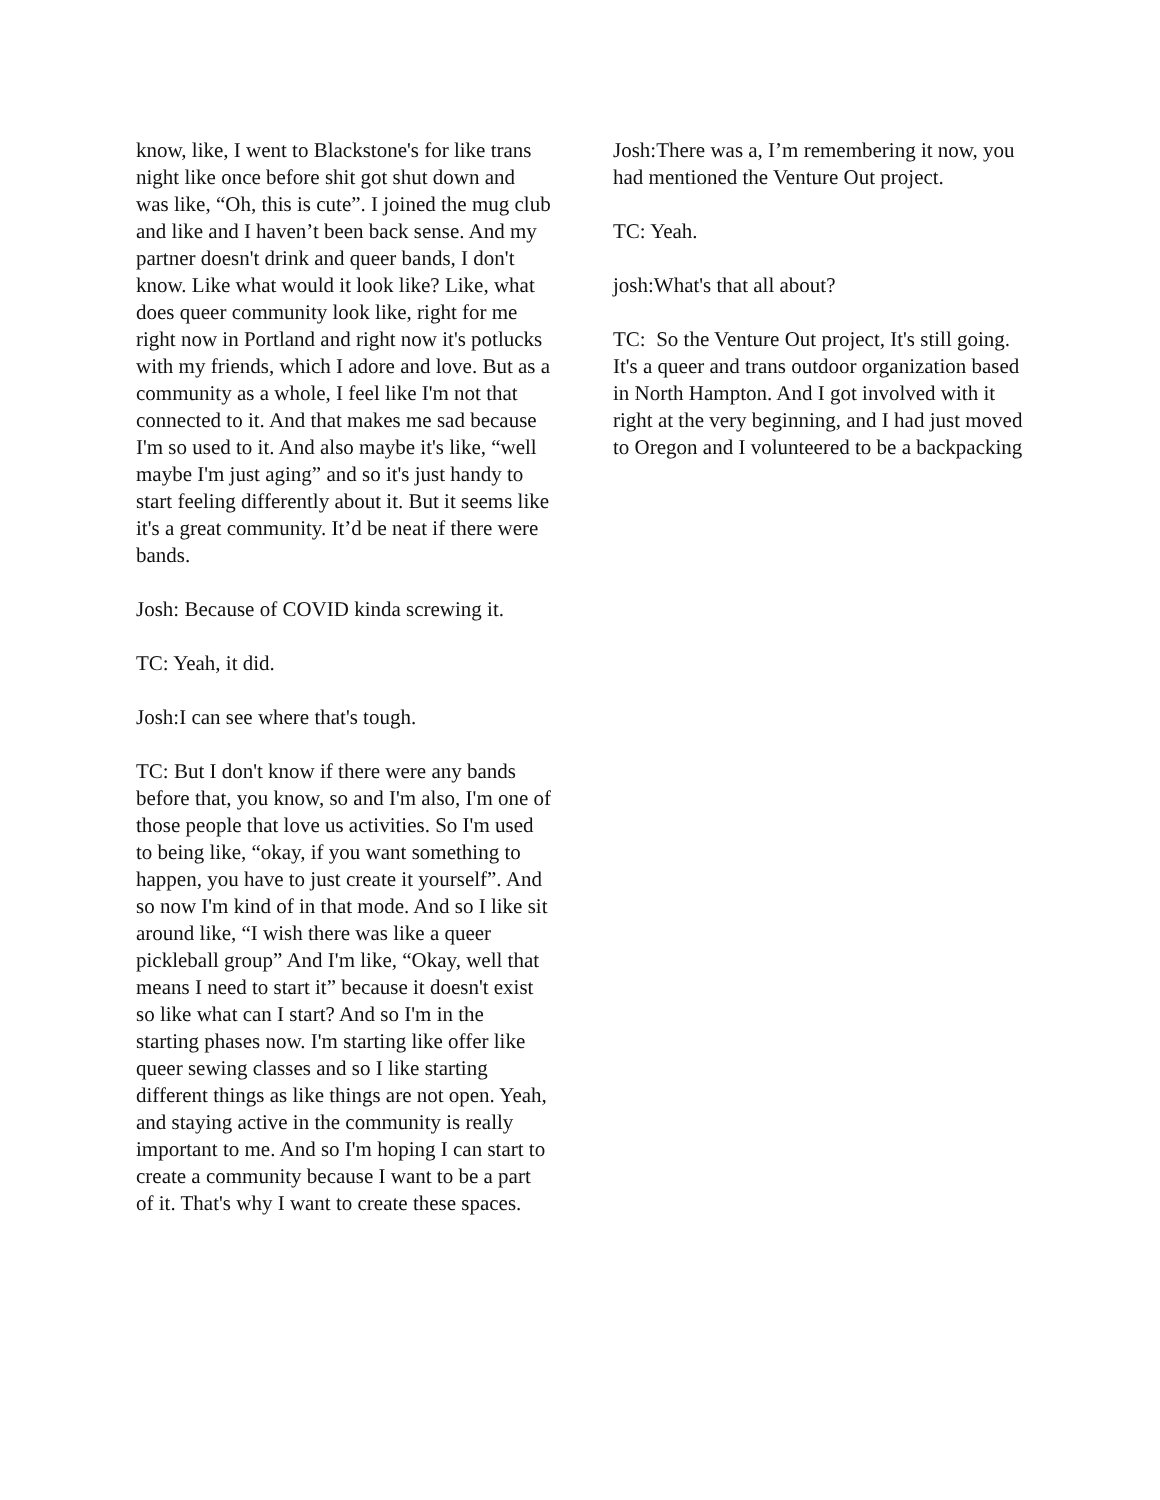know, like, I went to Blackstone's for like trans night like once before shit got shut down and was like, “Oh, this is cute”. I joined the mug club and like and I haven’t been back sense. And my partner doesn't drink and queer bands, I don't know. Like what would it look like? Like, what does queer community look like, right for me right now in Portland and right now it's potlucks with my friends, which I adore and love. But as a community as a whole, I feel like I'm not that connected to it. And that makes me sad because I'm so used to it. And also maybe it's like, “well maybe I'm just aging” and so it's just handy to start feeling differently about it. But it seems like it's a great community. It’d be neat if there were bands.
Josh: Because of COVID kinda screwing it.
TC: Yeah, it did.
Josh:I can see where that's tough.
TC: But I don't know if there were any bands before that, you know, so and I'm also, I'm one of those people that love us activities. So I'm used to being like, “okay, if you want something to happen, you have to just create it yourself”. And so now I'm kind of in that mode. And so I like sit around like, “I wish there was like a queer pickleball group” And I'm like, “Okay, well that means I need to start it” because it doesn't exist so like what can I start? And so I'm in the starting phases now. I'm starting like offer like queer sewing classes and so I like starting different things as like things are not open. Yeah, and staying active in the community is really important to me. And so I'm hoping I can start to create a community because I want to be a part of it. That's why I want to create these spaces.
Josh:There was a, I’m remembering it now, you had mentioned the Venture Out project.
TC: Yeah.
josh:What's that all about?
TC: So the Venture Out project, It's still going. It's a queer and trans outdoor organization based in North Hampton. And I got involved with it right at the very beginning, and I had just moved to Oregon and I volunteered to be a backpacking